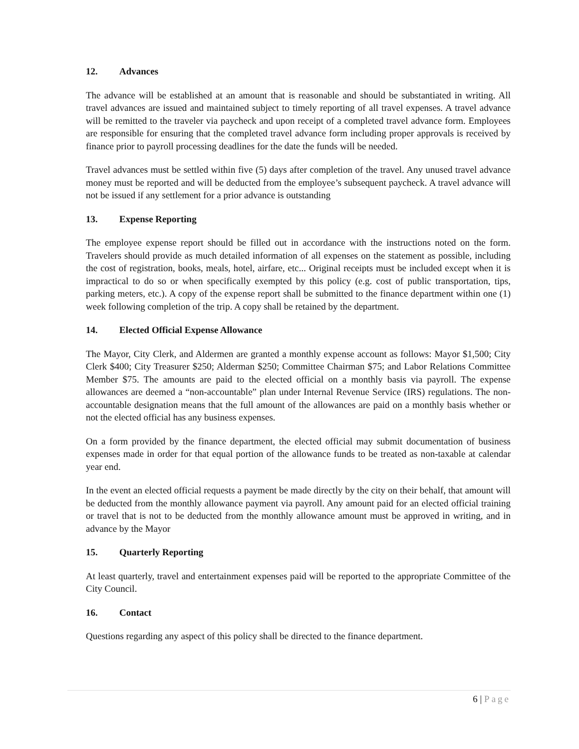12. Advances
The advance will be established at an amount that is reasonable and should be substantiated in writing. All travel advances are issued and maintained subject to timely reporting of all travel expenses. A travel advance will be remitted to the traveler via paycheck and upon receipt of a completed travel advance form. Employees are responsible for ensuring that the completed travel advance form including proper approvals is received by finance prior to payroll processing deadlines for the date the funds will be needed.
Travel advances must be settled within five (5) days after completion of the travel. Any unused travel advance money must be reported and will be deducted from the employee’s subsequent paycheck. A travel advance will not be issued if any settlement for a prior advance is outstanding
13. Expense Reporting
The employee expense report should be filled out in accordance with the instructions noted on the form. Travelers should provide as much detailed information of all expenses on the statement as possible, including the cost of registration, books, meals, hotel, airfare, etc... Original receipts must be included except when it is impractical to do so or when specifically exempted by this policy (e.g. cost of public transportation, tips, parking meters, etc.). A copy of the expense report shall be submitted to the finance department within one (1) week following completion of the trip. A copy shall be retained by the department.
14. Elected Official Expense Allowance
The Mayor, City Clerk, and Aldermen are granted a monthly expense account as follows: Mayor $1,500; City Clerk $400; City Treasurer $250; Alderman $250; Committee Chairman $75; and Labor Relations Committee Member $75. The amounts are paid to the elected official on a monthly basis via payroll. The expense allowances are deemed a “non-accountable” plan under Internal Revenue Service (IRS) regulations. The non-accountable designation means that the full amount of the allowances are paid on a monthly basis whether or not the elected official has any business expenses.
On a form provided by the finance department, the elected official may submit documentation of business expenses made in order for that equal portion of the allowance funds to be treated as non-taxable at calendar year end.
In the event an elected official requests a payment be made directly by the city on their behalf, that amount will be deducted from the monthly allowance payment via payroll. Any amount paid for an elected official training or travel that is not to be deducted from the monthly allowance amount must be approved in writing, and in advance by the Mayor
15. Quarterly Reporting
At least quarterly, travel and entertainment expenses paid will be reported to the appropriate Committee of the City Council.
16. Contact
Questions regarding any aspect of this policy shall be directed to the finance department.
6 | Page